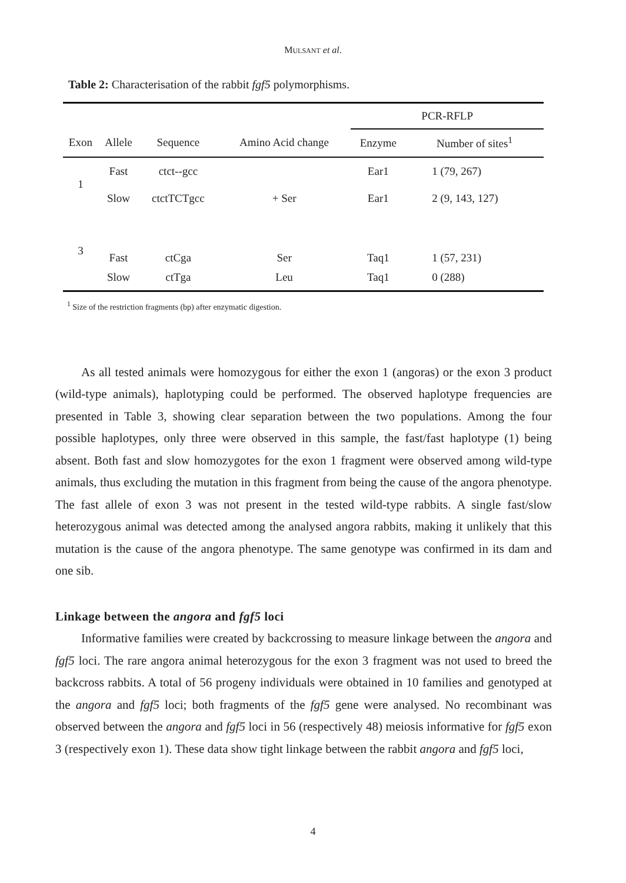MULSANT et al.
Table 2: Characterisation of the rabbit fgf5 polymorphisms.
| | | | | PCR-RFLP | |
| --- | --- | --- | --- | --- | --- |
| Exon | Allele | Sequence | Amino Acid change | Enzyme | Number of sites<sup>1</sup> |
| 1 | Fast | ctct--gcc | | Ear1 | 1 (79, 267) |
| | Slow | ctctTCTgcc | + Ser | Ear1 | 2 (9, 143, 127) |
| 3 | Fast | ctCga | Ser | Taq1 | 1 (57, 231) |
| | Slow | ctTga | Leu | Taq1 | 0 (288) |
<sup>1</sup> Size of the restriction fragments (bp) after enzymatic digestion.
As all tested animals were homozygous for either the exon 1 (angoras) or the exon 3 product (wild-type animals), haplotyping could be performed. The observed haplotype frequencies are presented in Table 3, showing clear separation between the two populations. Among the four possible haplotypes, only three were observed in this sample, the fast/fast haplotype (1) being absent. Both fast and slow homozygotes for the exon 1 fragment were observed among wild-type animals, thus excluding the mutation in this fragment from being the cause of the angora phenotype. The fast allele of exon 3 was not present in the tested wild-type rabbits. A single fast/slow heterozygous animal was detected among the analysed angora rabbits, making it unlikely that this mutation is the cause of the angora phenotype. The same genotype was confirmed in its dam and one sib.
Linkage between the angora and fgf5 loci
Informative families were created by backcrossing to measure linkage between the angora and fgf5 loci. The rare angora animal heterozygous for the exon 3 fragment was not used to breed the backcross rabbits. A total of 56 progeny individuals were obtained in 10 families and genotyped at the angora and fgf5 loci; both fragments of the fgf5 gene were analysed. No recombinant was observed between the angora and fgf5 loci in 56 (respectively 48) meiosis informative for fgf5 exon 3 (respectively exon 1). These data show tight linkage between the rabbit angora and fgf5 loci,
4